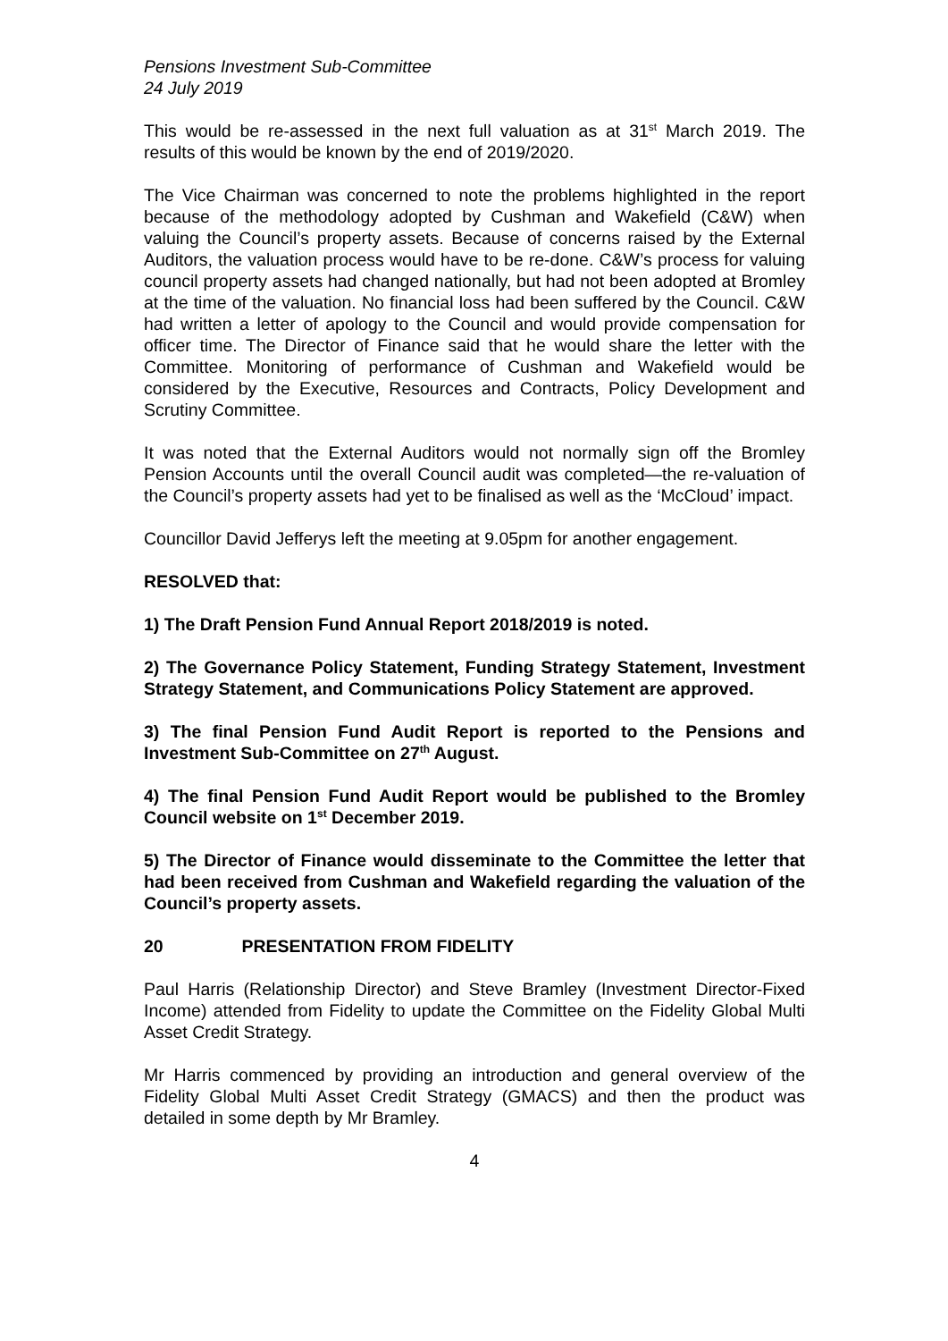Pensions Investment Sub-Committee
24 July 2019
This would be re-assessed in the next full valuation as at 31<sup>st</sup> March 2019. The results of this would be known by the end of 2019/2020.
The Vice Chairman was concerned to note the problems highlighted in the report because of the methodology adopted by Cushman and Wakefield (C&W) when valuing the Council’s property assets. Because of concerns raised by the External Auditors, the valuation process would have to be re-done. C&W’s process for valuing council property assets had changed nationally, but had not been adopted at Bromley at the time of the valuation. No financial loss had been suffered by the Council. C&W had written a letter of apology to the Council and would provide compensation for officer time. The Director of Finance said that he would share the letter with the Committee. Monitoring of performance of Cushman and Wakefield would be considered by the Executive, Resources and Contracts, Policy Development and Scrutiny Committee.
It was noted that the External Auditors would not normally sign off the Bromley Pension Accounts until the overall Council audit was completed—the re-valuation of the Council’s property assets had yet to be finalised as well as the ‘McCloud’ impact.
Councillor David Jefferys left the meeting at 9.05pm for another engagement.
RESOLVED that:
1) The Draft Pension Fund Annual Report 2018/2019 is noted.
2) The Governance Policy Statement, Funding Strategy Statement, Investment Strategy Statement, and Communications Policy Statement are approved.
3) The final Pension Fund Audit Report is reported to the Pensions and Investment Sub-Committee on 27<sup>th</sup> August.
4) The final Pension Fund Audit Report would be published to the Bromley Council website on 1<sup>st</sup> December 2019.
5) The Director of Finance would disseminate to the Committee the letter that had been received from Cushman and Wakefield regarding the valuation of the Council’s property assets.
20 PRESENTATION FROM FIDELITY
Paul Harris (Relationship Director) and Steve Bramley (Investment Director-Fixed Income) attended from Fidelity to update the Committee on the Fidelity Global Multi Asset Credit Strategy.
Mr Harris commenced by providing an introduction and general overview of the Fidelity Global Multi Asset Credit Strategy (GMACS) and then the product was detailed in some depth by Mr Bramley.
4